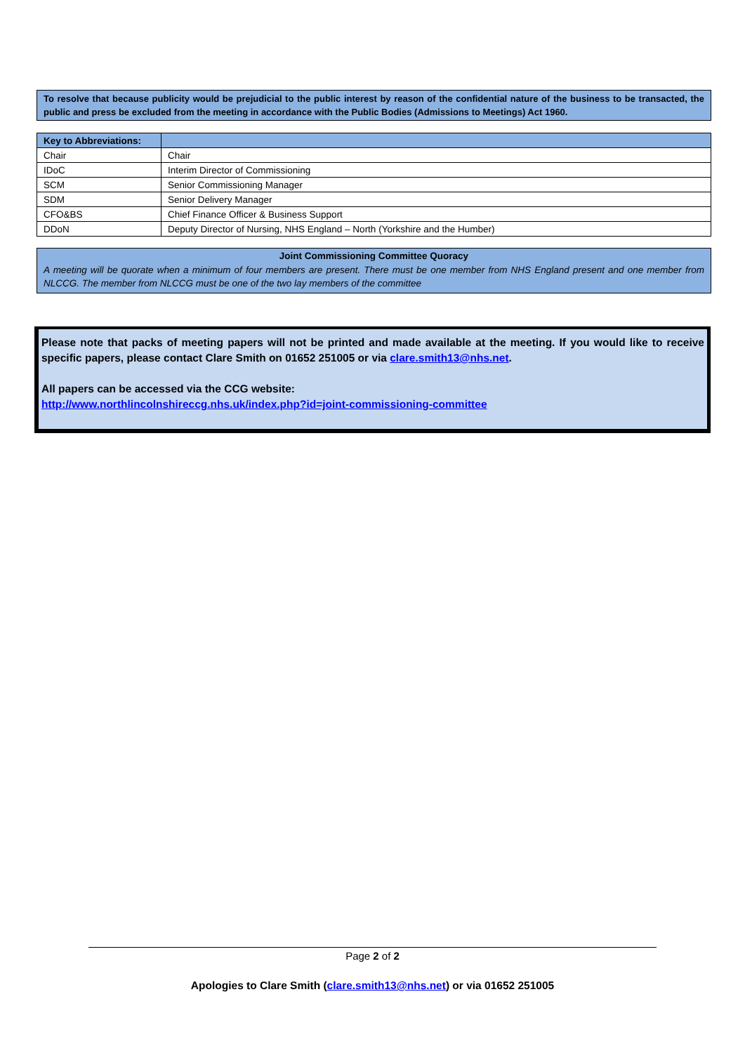To resolve that because publicity would be prejudicial to the public interest by reason of the confidential nature of the business to be transacted, the public and press be excluded from the meeting in accordance with the Public Bodies (Admissions to Meetings) Act 1960.
| Key to Abbreviations: | |
| --- | --- |
| Chair | Chair |
| IDoC | Interim Director of Commissioning |
| SCM | Senior Commissioning Manager |
| SDM | Senior Delivery Manager |
| CFO&BS | Chief Finance Officer & Business Support |
| DDoN | Deputy Director of Nursing, NHS England – North (Yorkshire and the Humber) |
Joint Commissioning Committee Quoracy
A meeting will be quorate when a minimum of four members are present. There must be one member from NHS England present and one member from NLCCG. The member from NLCCG must be one of the two lay members of the committee
Please note that packs of meeting papers will not be printed and made available at the meeting. If you would like to receive specific papers, please contact Clare Smith on 01652 251005 or via clare.smith13@nhs.net.
All papers can be accessed via the CCG website:
http://www.northlincolnshireccg.nhs.uk/index.php?id=joint-commissioning-committee
Page 2 of 2
Apologies to Clare Smith (clare.smith13@nhs.net) or via 01652 251005